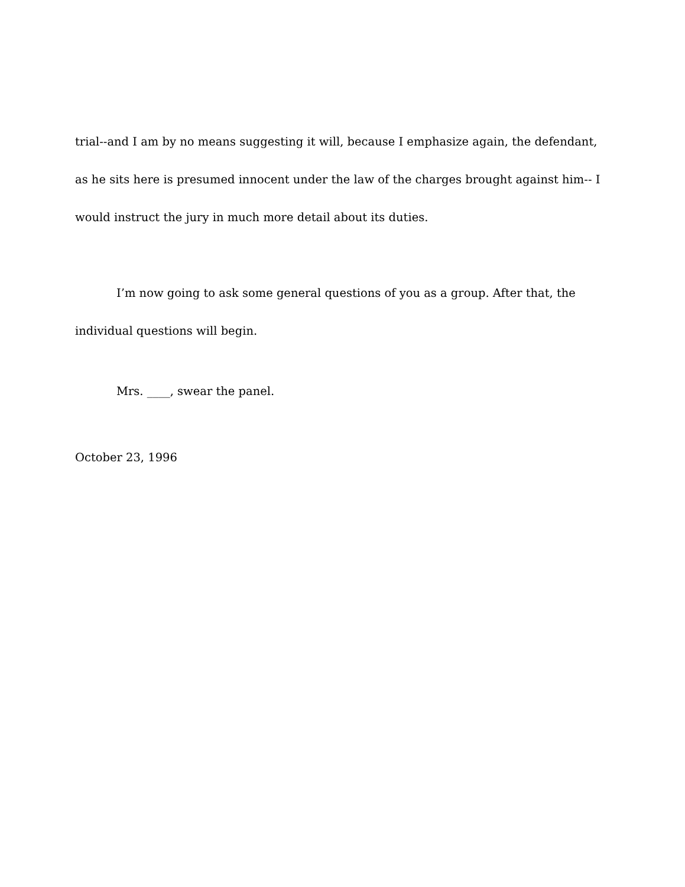trial--and I am by no means suggesting it will, because I emphasize again, the defendant, as he sits here is presumed innocent under the law of the charges brought against him-- I would instruct the jury in much more detail about its duties.
I’m now going to ask some general questions of you as a group. After that, the individual questions will begin.
Mrs. ____, swear the panel.
October 23, 1996